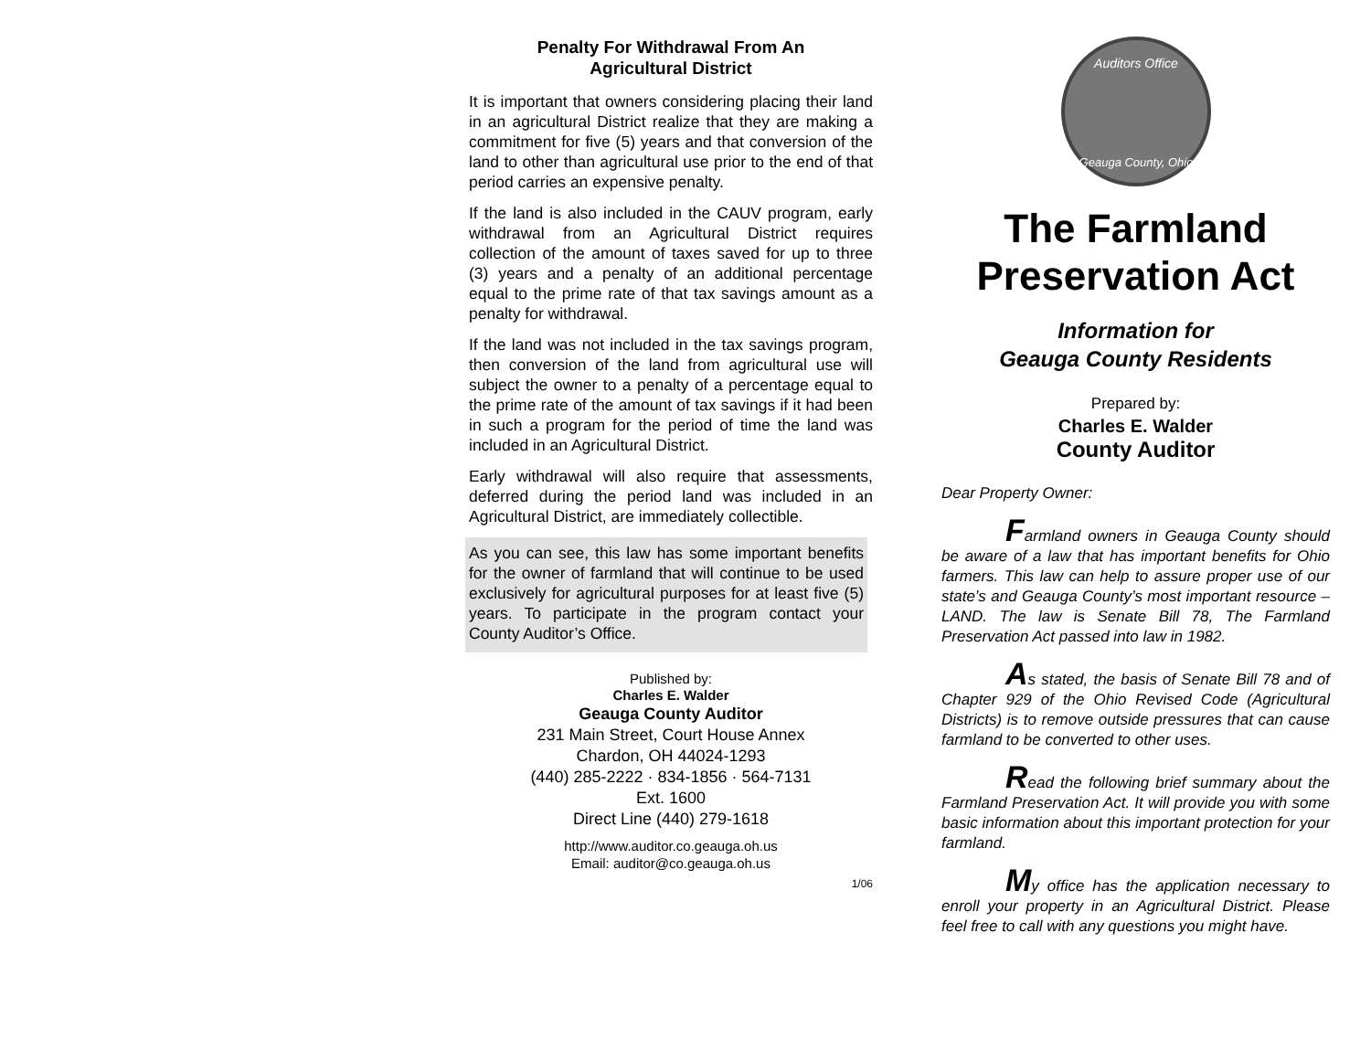Penalty For Withdrawal From An
Agricultural District
It is important that owners considering placing their land in an agricultural District realize that they are making a commitment for five (5) years and that conversion of the land to other than agricultural use prior to the end of that period carries an expensive penalty.
If the land is also included in the CAUV program, early withdrawal from an Agricultural District requires collection of the amount of taxes saved for up to three (3) years and a penalty of an additional percentage equal to the prime rate of that tax savings amount as a penalty for withdrawal.
If the land was not included in the tax savings program, then conversion of the land from agricultural use will subject the owner to a penalty of a percentage equal to the prime rate of the amount of tax savings if it had been in such a program for the period of time the land was included in an Agricultural District.
Early withdrawal will also require that assessments, deferred during the period land was included in an Agricultural District, are immediately collectible.
As you can see, this law has some important benefits for the owner of farmland that will continue to be used exclusively for agricultural purposes for at least five (5) years. To participate in the program contact your County Auditor’s Office.
Published by:
Charles E. Walder
Geauga County Auditor
231 Main Street, Court House Annex
Chardon, OH 44024-1293
(440) 285-2222 · 834-1856 · 564-7131
Ext. 1600
Direct Line (440) 279-1618
http://www.auditor.co.geauga.oh.us
Email: auditor@co.geauga.oh.us
1/06
Auditors Office
Geauga County, Ohio
The Farmland
Preservation Act
Information for
Geauga County Residents
Prepared by:
Charles E. Walder
County Auditor
Dear Property Owner:
Farmland owners in Geauga County should be aware of a law that has important benefits for Ohio farmers. This law can help to assure proper use of our state’s and Geauga County’s most important resource – LAND. The law is Senate Bill 78, The Farmland Preservation Act passed into law in 1982.
As stated, the basis of Senate Bill 78 and of Chapter 929 of the Ohio Revised Code (Agricultural Districts) is to remove outside pressures that can cause farmland to be converted to other uses.
Read the following brief summary about the Farmland Preservation Act. It will provide you with some basic information about this important protection for your farmland.
My office has the application necessary to enroll your property in an Agricultural District. Please feel free to call with any questions you might have.